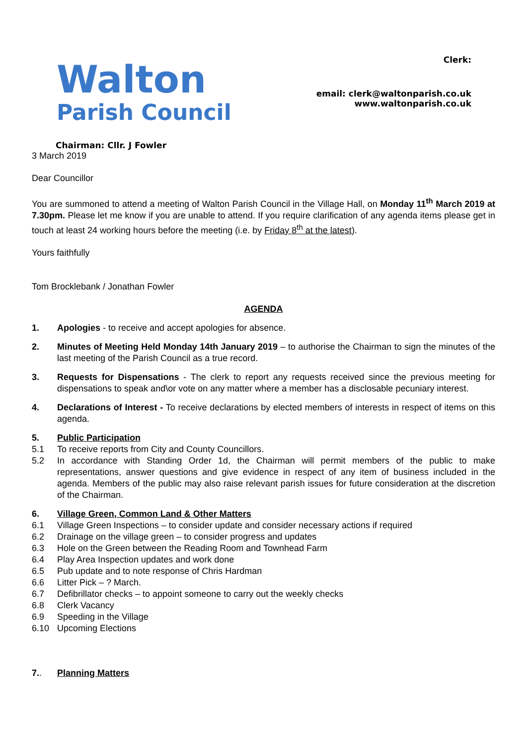Walton
Parish Council
Clerk:
email: clerk@waltonparish.co.uk
www.waltonparish.co.uk
Chairman: Cllr. J Fowler
3 March 2019
Dear Councillor
You are summoned to attend a meeting of Walton Parish Council in the Village Hall, on Monday 11<sup>th</sup> March 2019 at 7.30pm. Please let me know if you are unable to attend. If you require clarification of any agenda items please get in touch at least 24 working hours before the meeting (i.e. by Friday 8<sup>th</sup> at the latest).
Yours faithfully
Tom Brocklebank / Jonathan Fowler
AGENDA
1. Apologies - to receive and accept apologies for absence.
2. Minutes of Meeting Held Monday 14th January 2019 – to authorise the Chairman to sign the minutes of the last meeting of the Parish Council as a true record.
3. Requests for Dispensations - The clerk to report any requests received since the previous meeting for dispensations to speak and\or vote on any matter where a member has a disclosable pecuniary interest.
4. Declarations of Interest - To receive declarations by elected members of interests in respect of items on this agenda.
5. Public Participation
5.1 To receive reports from City and County Councillors.
5.2 In accordance with Standing Order 1d, the Chairman will permit members of the public to make representations, answer questions and give evidence in respect of any item of business included in the agenda. Members of the public may also raise relevant parish issues for future consideration at the discretion of the Chairman.
6. Village Green, Common Land & Other Matters
6.1 Village Green Inspections – to consider update and consider necessary actions if required
6.2 Drainage on the village green – to consider progress and updates
6.3 Hole on the Green between the Reading Room and Townhead Farm
6.4 Play Area Inspection updates and work done
6.5 Pub update and to note response of Chris Hardman
6.6 Litter Pick – ? March.
6.7 Defibrillator checks – to appoint someone to carry out the weekly checks
6.8 Clerk Vacancy
6.9 Speeding in the Village
6.10 Upcoming Elections
7.. Planning Matters